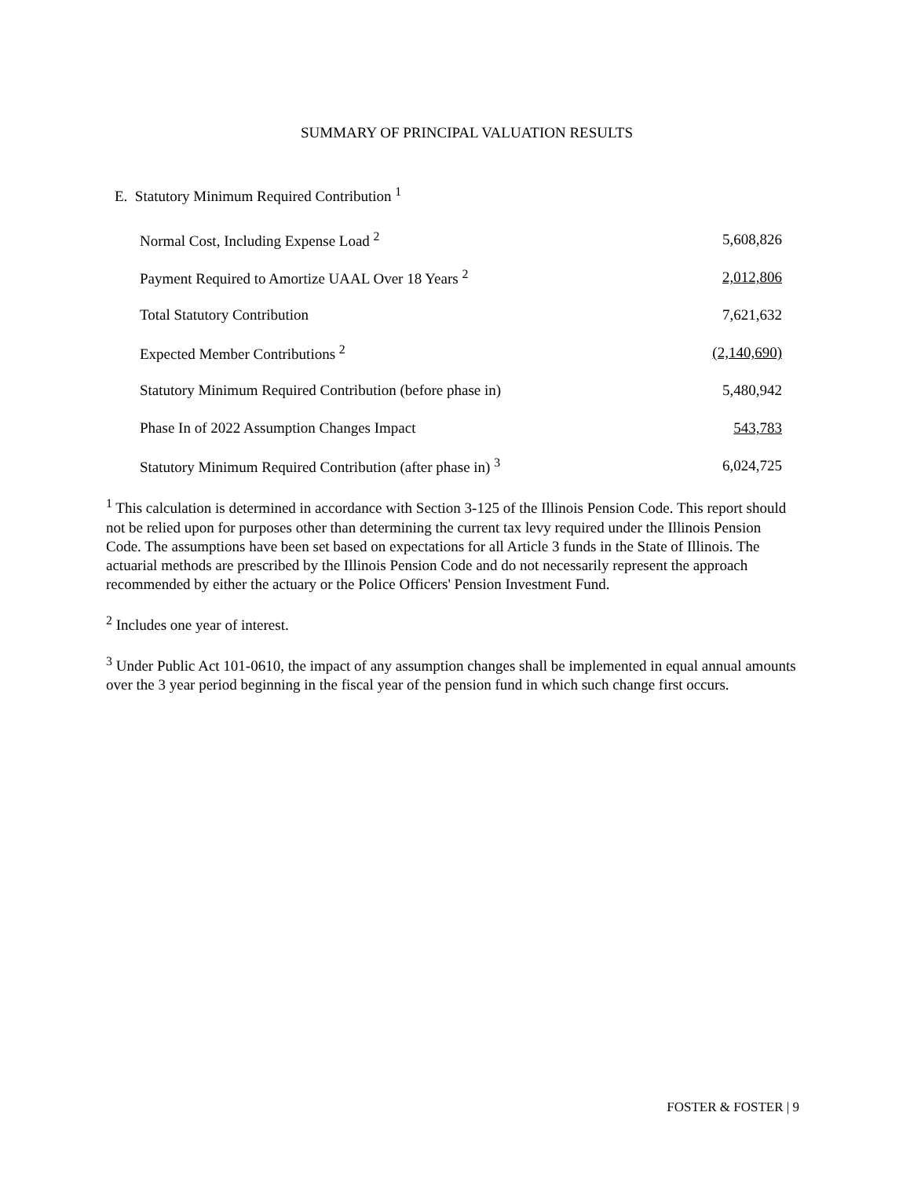SUMMARY OF PRINCIPAL VALUATION RESULTS
E. Statutory Minimum Required Contribution <sup>1</sup>
| Normal Cost, Including Expense Load <sup>2</sup> | 5,608,826 |
| Payment Required to Amortize UAAL Over 18 Years <sup>2</sup> | 2,012,806 |
| Total Statutory Contribution | 7,621,632 |
| Expected Member Contributions <sup>2</sup> | (2,140,690) |
| Statutory Minimum Required Contribution (before phase in) | 5,480,942 |
| Phase In of 2022 Assumption Changes Impact | 543,783 |
| Statutory Minimum Required Contribution (after phase in) <sup>3</sup> | 6,024,725 |
<sup>1</sup> This calculation is determined in accordance with Section 3-125 of the Illinois Pension Code. This report should not be relied upon for purposes other than determining the current tax levy required under the Illinois Pension Code. The assumptions have been set based on expectations for all Article 3 funds in the State of Illinois. The actuarial methods are prescribed by the Illinois Pension Code and do not necessarily represent the approach recommended by either the actuary or the Police Officers' Pension Investment Fund.
<sup>2</sup> Includes one year of interest.
<sup>3</sup> Under Public Act 101-0610, the impact of any assumption changes shall be implemented in equal annual amounts over the 3 year period beginning in the fiscal year of the pension fund in which such change first occurs.
FOSTER & FOSTER | 9